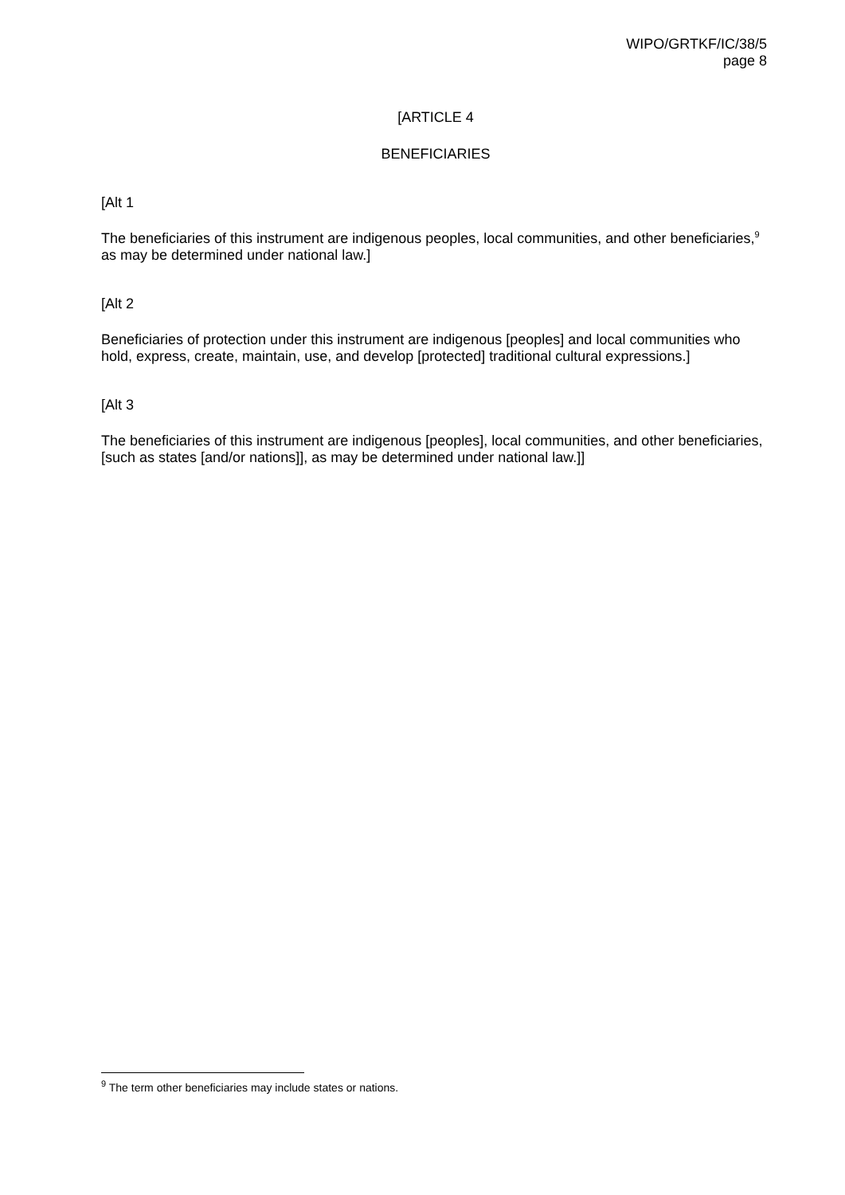WIPO/GRTKF/IC/38/5
page 8
[ARTICLE 4
BENEFICIARIES
[Alt 1
The beneficiaries of this instrument are indigenous peoples, local communities, and other beneficiaries,<sup>9</sup> as may be determined under national law.]
[Alt 2
Beneficiaries of protection under this instrument are indigenous [peoples] and local communities who hold, express, create, maintain, use, and develop [protected] traditional cultural expressions.]
[Alt 3
The beneficiaries of this instrument are indigenous [peoples], local communities, and other beneficiaries, [such as states [and/or nations]], as may be determined under national law.]]
<sup>9</sup> The term other beneficiaries may include states or nations.